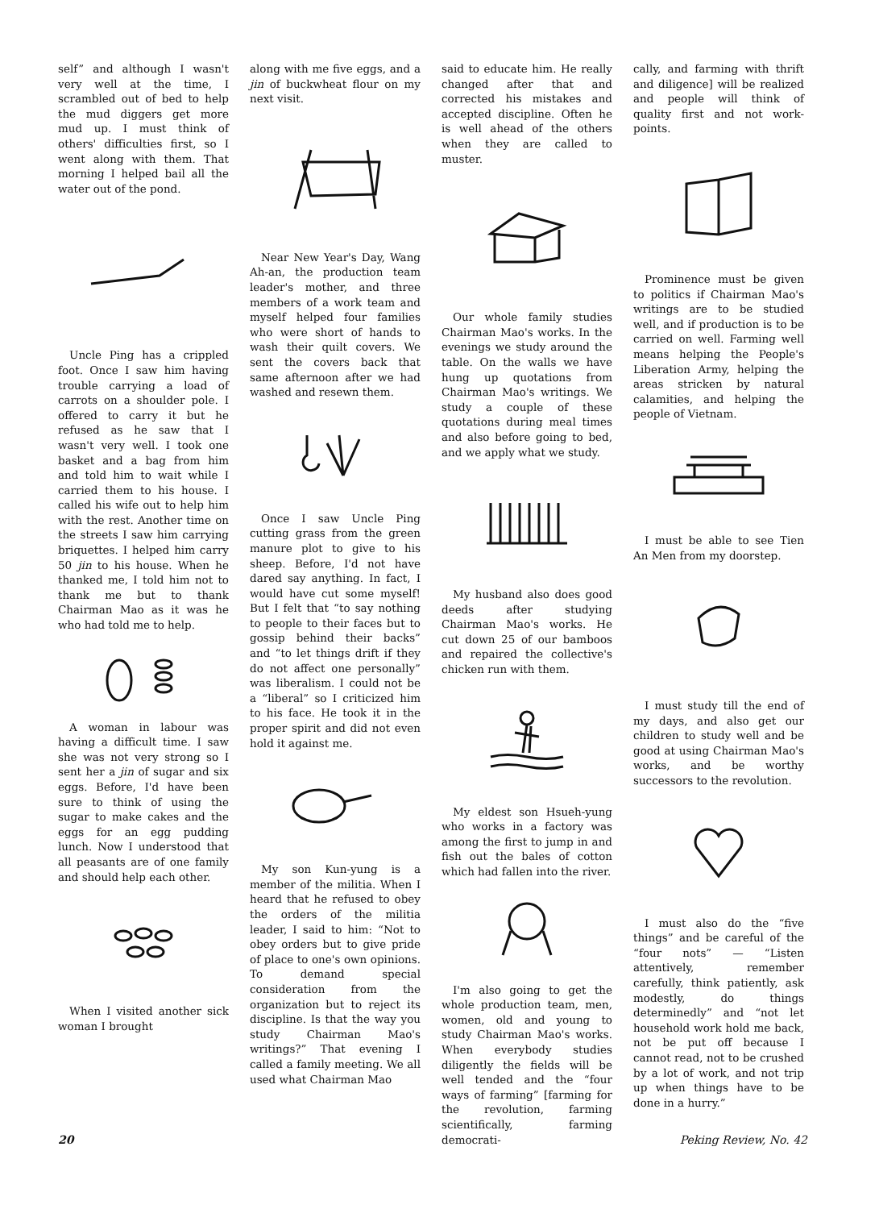self” and although I wasn't very well at the time, I scrambled out of bed to help the mud diggers get more mud up. I must think of others' difficulties first, so I went along with them. That morning I helped bail all the water out of the pond.
Uncle Ping has a crippled foot. Once I saw him having trouble carrying a load of carrots on a shoulder pole. I offered to carry it but he refused as he saw that I wasn't very well. I took one basket and a bag from him and told him to wait while I carried them to his house. I called his wife out to help him with the rest. Another time on the streets I saw him carrying briquettes. I helped him carry 50 jin to his house. When he thanked me, I told him not to thank me but to thank Chairman Mao as it was he who had told me to help.
A woman in labour was having a difficult time. I saw she was not very strong so I sent her a jin of sugar and six eggs. Before, I'd have been sure to think of using the sugar to make cakes and the eggs for an egg pudding lunch. Now I understood that all peasants are of one family and should help each other.
When I visited another sick woman I brought
along with me five eggs, and a jin of buckwheat flour on my next visit.
Near New Year's Day, Wang Ah-an, the production team leader's mother, and three members of a work team and myself helped four families who were short of hands to wash their quilt covers. We sent the covers back that same afternoon after we had washed and resewn them.
Once I saw Uncle Ping cutting grass from the green manure plot to give to his sheep. Before, I'd not have dared say anything. In fact, I would have cut some myself! But I felt that “to say nothing to people to their faces but to gossip behind their backs” and “to let things drift if they do not affect one personally” was liberalism. I could not be a “liberal” so I criticized him to his face. He took it in the proper spirit and did not even hold it against me.
My son Kun-yung is a member of the militia. When I heard that he refused to obey the orders of the militia leader, I said to him: “Not to obey orders but to give pride of place to one's own opinions. To demand special consideration from the organization but to reject its discipline. Is that the way you study Chairman Mao's writings?” That evening I called a family meeting. We all used what Chairman Mao
said to educate him. He really changed after that and corrected his mistakes and accepted discipline. Often he is well ahead of the others when they are called to muster.
Our whole family studies Chairman Mao's works. In the evenings we study around the table. On the walls we have hung up quotations from Chairman Mao's writings. We study a couple of these quotations during meal times and also before going to bed, and we apply what we study.
My husband also does good deeds after studying Chairman Mao's works. He cut down 25 of our bamboos and repaired the collective's chicken run with them.
My eldest son Hsueh-yung who works in a factory was among the first to jump in and fish out the bales of cotton which had fallen into the river.
I'm also going to get the whole production team, men, women, old and young to study Chairman Mao's works. When everybody studies diligently the fields will be well tended and the “four ways of farming” [farming for the revolution, farming scientifically, farming democrati-
cally, and farming with thrift and diligence] will be realized and people will think of quality first and not work-points.
Prominence must be given to politics if Chairman Mao's writings are to be studied well, and if production is to be carried on well. Farming well means helping the People's Liberation Army, helping the areas stricken by natural calamities, and helping the people of Vietnam.
I must be able to see Tien An Men from my doorstep.
I must study till the end of my days, and also get our children to study well and be good at using Chairman Mao's works, and be worthy successors to the revolution.
I must also do the “five things” and be careful of the “four nots” — “Listen attentively, remember carefully, think patiently, ask modestly, do things determinedly” and “not let household work hold me back, not be put off because I cannot read, not to be crushed by a lot of work, and not trip up when things have to be done in a hurry.”
20 Peking Review, No. 42